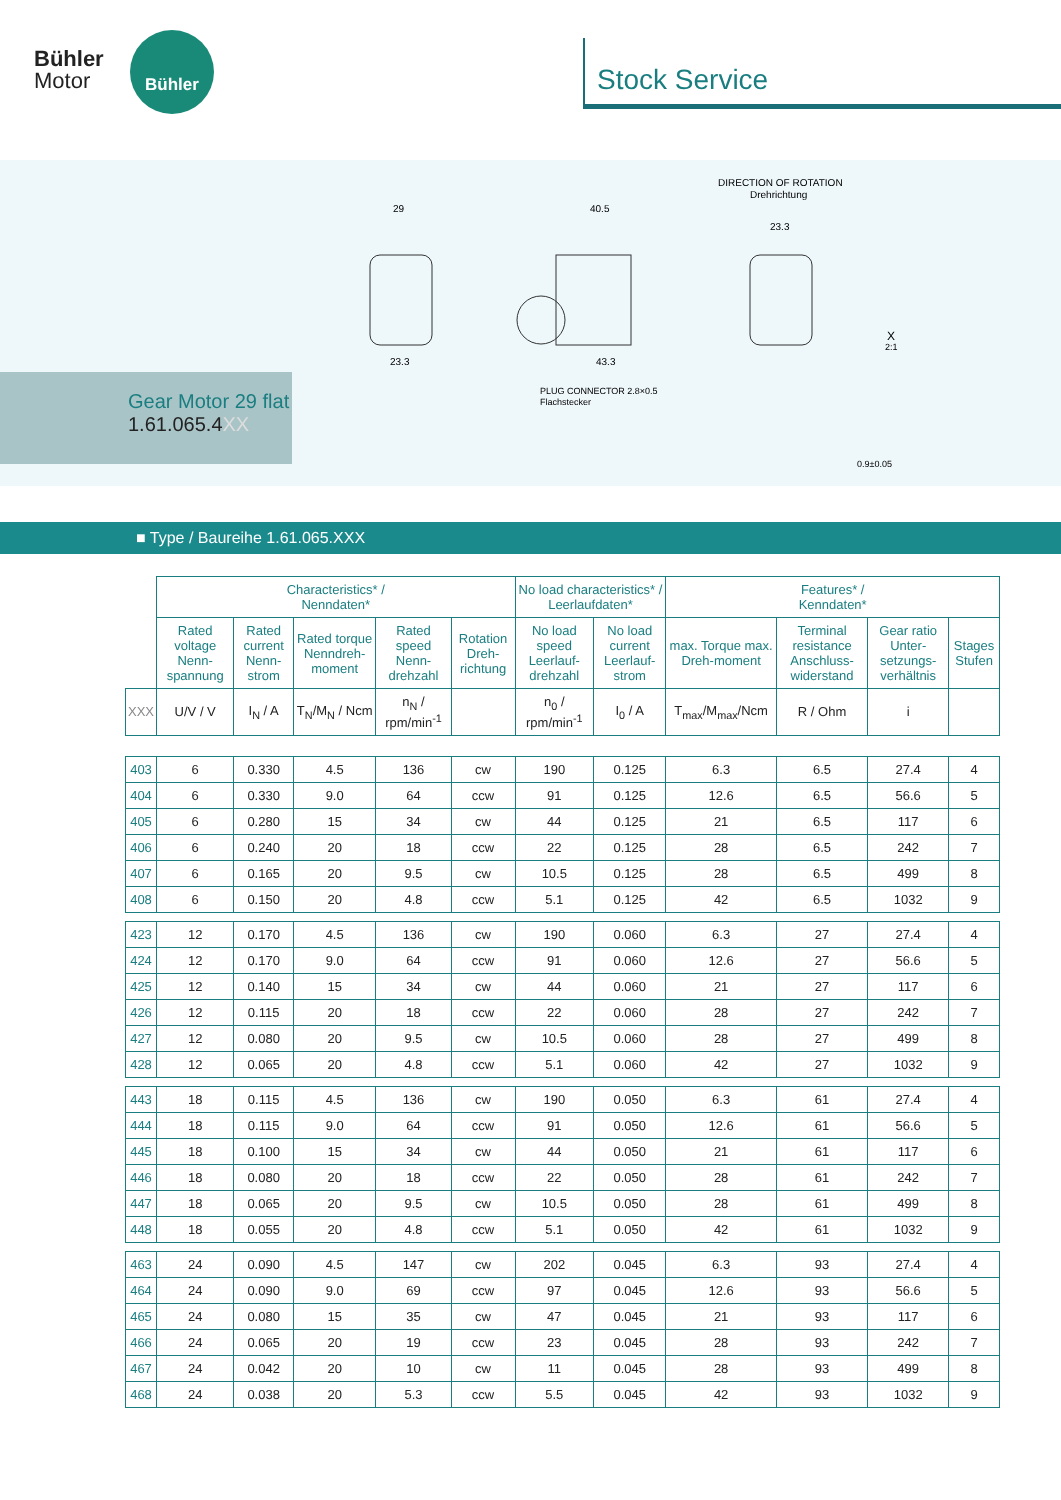Bühler
Motor
Bühler Stock Service
DIRECTION OF ROTATION
Drehrichtung
PLUG CONNECTOR 2.8×0.5
Flachstecker
29
23.3
40.5
43.3
23.3
X
2:1
0.9±0.05
Gear Motor 29 flat
1.61.065.4XX
■ Type / Baureihe 1.61.065.XXX
| | Characteristics* / Nenndaten* | | | | | No load characteristics* / Leerlaufdaten* | | Features* / Kenndaten* | | | |
| --- | --- | --- | --- | --- | --- | --- | --- | --- | --- | --- | --- |
| | Rated voltage Nenn-spannung | Rated current Nenn-strom | Rated torque Nenndreh-moment | Rated speed Nenn-drehzahl | Rotation Dreh-richtung | No load speed Leerlauf-drehzahl | No load current Leerlauf-strom | max. Torque max. Dreh-moment | Terminal resistance Anschluss-widerstand | Gear ratio Unter-setzungs-verhältnis | Stages Stufen |
| XXX | U/V / V | I<sub>N</sub> / A | T<sub>N</sub>/M<sub>N</sub> / Ncm | n<sub>N</sub> / rpm/min<sup>-1</sup> | | n<sub>0</sub> / rpm/min<sup>-1</sup> | I<sub>0</sub> / A | T<sub>max</sub>/M<sub>max</sub>/Ncm | R / Ohm | i | |
| 403 | 6 | 0.330 | 4.5 | 136 | cw | 190 | 0.125 | 6.3 | 6.5 | 27.4 | 4 |
| 404 | 6 | 0.330 | 9.0 | 64 | ccw | 91 | 0.125 | 12.6 | 6.5 | 56.6 | 5 |
| 405 | 6 | 0.280 | 15 | 34 | cw | 44 | 0.125 | 21 | 6.5 | 117 | 6 |
| 406 | 6 | 0.240 | 20 | 18 | ccw | 22 | 0.125 | 28 | 6.5 | 242 | 7 |
| 407 | 6 | 0.165 | 20 | 9.5 | cw | 10.5 | 0.125 | 28 | 6.5 | 499 | 8 |
| 408 | 6 | 0.150 | 20 | 4.8 | ccw | 5.1 | 0.125 | 42 | 6.5 | 1032 | 9 |
| 423 | 12 | 0.170 | 4.5 | 136 | cw | 190 | 0.060 | 6.3 | 27 | 27.4 | 4 |
| 424 | 12 | 0.170 | 9.0 | 64 | ccw | 91 | 0.060 | 12.6 | 27 | 56.6 | 5 |
| 425 | 12 | 0.140 | 15 | 34 | cw | 44 | 0.060 | 21 | 27 | 117 | 6 |
| 426 | 12 | 0.115 | 20 | 18 | ccw | 22 | 0.060 | 28 | 27 | 242 | 7 |
| 427 | 12 | 0.080 | 20 | 9.5 | cw | 10.5 | 0.060 | 28 | 27 | 499 | 8 |
| 428 | 12 | 0.065 | 20 | 4.8 | ccw | 5.1 | 0.060 | 42 | 27 | 1032 | 9 |
| 443 | 18 | 0.115 | 4.5 | 136 | cw | 190 | 0.050 | 6.3 | 61 | 27.4 | 4 |
| 444 | 18 | 0.115 | 9.0 | 64 | ccw | 91 | 0.050 | 12.6 | 61 | 56.6 | 5 |
| 445 | 18 | 0.100 | 15 | 34 | cw | 44 | 0.050 | 21 | 61 | 117 | 6 |
| 446 | 18 | 0.080 | 20 | 18 | ccw | 22 | 0.050 | 28 | 61 | 242 | 7 |
| 447 | 18 | 0.065 | 20 | 9.5 | cw | 10.5 | 0.050 | 28 | 61 | 499 | 8 |
| 448 | 18 | 0.055 | 20 | 4.8 | ccw | 5.1 | 0.050 | 42 | 61 | 1032 | 9 |
| 463 | 24 | 0.090 | 4.5 | 147 | cw | 202 | 0.045 | 6.3 | 93 | 27.4 | 4 |
| 464 | 24 | 0.090 | 9.0 | 69 | ccw | 97 | 0.045 | 12.6 | 93 | 56.6 | 5 |
| 465 | 24 | 0.080 | 15 | 35 | cw | 47 | 0.045 | 21 | 93 | 117 | 6 |
| 466 | 24 | 0.065 | 20 | 19 | ccw | 23 | 0.045 | 28 | 93 | 242 | 7 |
| 467 | 24 | 0.042 | 20 | 10 | cw | 11 | 0.045 | 28 | 93 | 499 | 8 |
| 468 | 24 | 0.038 | 20 | 5.3 | ccw | 5.5 | 0.045 | 42 | 93 | 1032 | 9 |